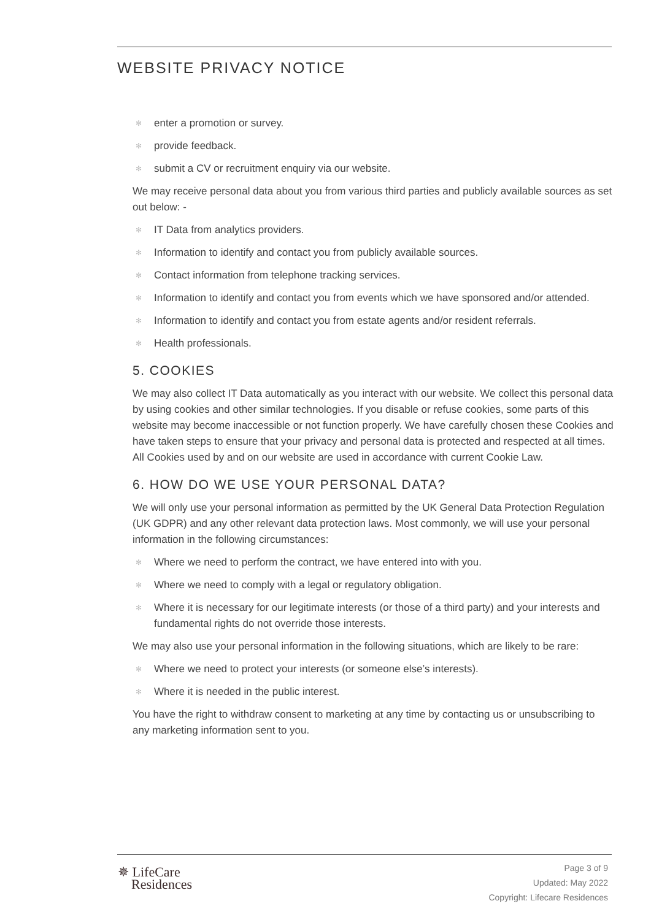WEBSITE PRIVACY NOTICE
✻ enter a promotion or survey.
✻ provide feedback.
✻ submit a CV or recruitment enquiry via our website.
We may receive personal data about you from various third parties and publicly available sources as set out below: -
✻ IT Data from analytics providers.
✻ Information to identify and contact you from publicly available sources.
✻ Contact information from telephone tracking services.
✻ Information to identify and contact you from events which we have sponsored and/or attended.
✻ Information to identify and contact you from estate agents and/or resident referrals.
✻ Health professionals.
5. COOKIES
We may also collect IT Data automatically as you interact with our website. We collect this personal data by using cookies and other similar technologies. If you disable or refuse cookies, some parts of this website may become inaccessible or not function properly. We have carefully chosen these Cookies and have taken steps to ensure that your privacy and personal data is protected and respected at all times. All Cookies used by and on our website are used in accordance with current Cookie Law.
6. HOW DO WE USE YOUR PERSONAL DATA?
We will only use your personal information as permitted by the UK General Data Protection Regulation (UK GDPR) and any other relevant data protection laws. Most commonly, we will use your personal information in the following circumstances:
✻ Where we need to perform the contract, we have entered into with you.
✻ Where we need to comply with a legal or regulatory obligation.
✻ Where it is necessary for our legitimate interests (or those of a third party) and your interests and fundamental rights do not override those interests.
We may also use your personal information in the following situations, which are likely to be rare:
✻ Where we need to protect your interests (or someone else’s interests).
✻ Where it is needed in the public interest.
You have the right to withdraw consent to marketing at any time by contacting us or unsubscribing to any marketing information sent to you.
✵ LifeCare
Residences
Page 3 of 9
Updated: May 2022
Copyright: Lifecare Residences